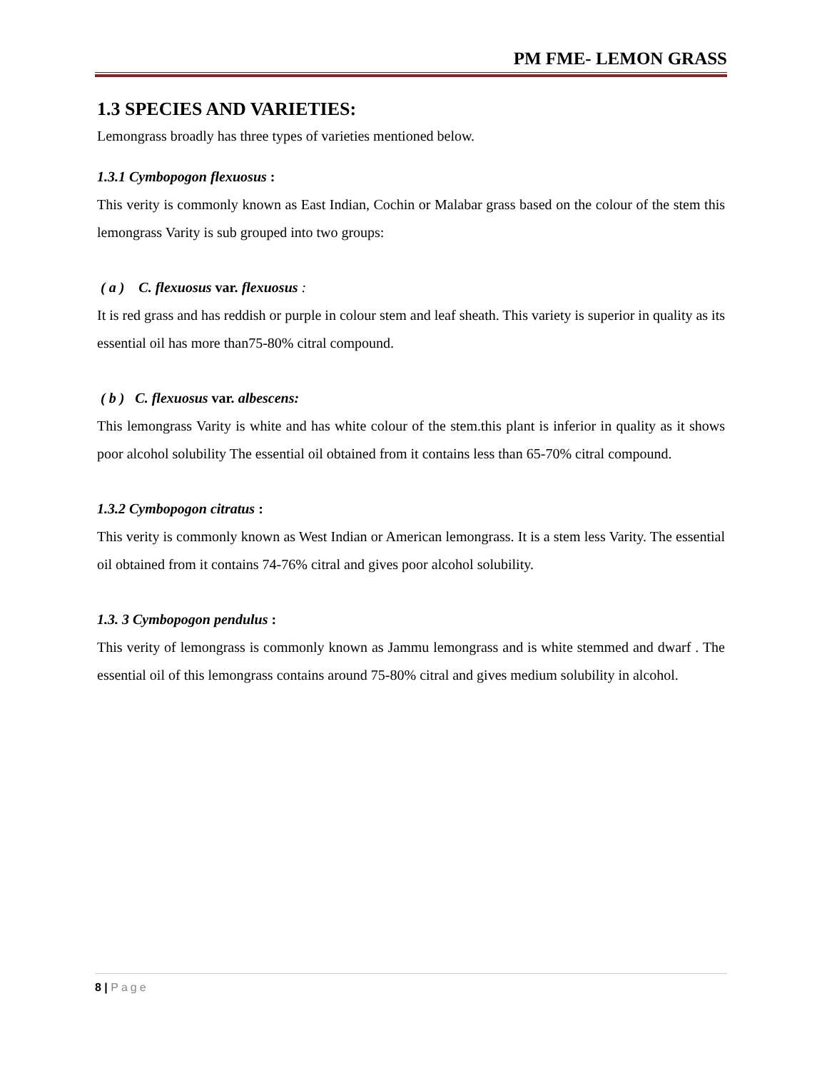PM FME- LEMON GRASS
1.3 SPECIES AND VARIETIES:
Lemongrass broadly has three types of varieties mentioned below.
1.3.1 Cymbopogon flexuosus :
This verity is commonly known as East Indian, Cochin or Malabar grass based on the colour of the stem this lemongrass Varity is sub grouped into two groups:
( a ) C. flexuosus var. flexuosus :
It is red grass and has reddish or purple in colour stem and leaf sheath. This variety is superior in quality as its essential oil has more than75-80% citral compound.
( b ) C. flexuosus var. albescens:
This lemongrass Varity is white and has white colour of the stem.this plant is inferior in quality as it shows poor alcohol solubility The essential oil obtained from it contains less than 65-70% citral compound.
1.3.2 Cymbopogon citratus :
This verity is commonly known as West Indian or American lemongrass. It is a stem less Varity. The essential oil obtained from it contains 74-76% citral and gives poor alcohol solubility.
1.3. 3 Cymbopogon pendulus :
This verity of lemongrass is commonly known as Jammu lemongrass and is white stemmed and dwarf . The essential oil of this lemongrass contains around 75-80% citral and gives medium solubility in alcohol.
8 | Page